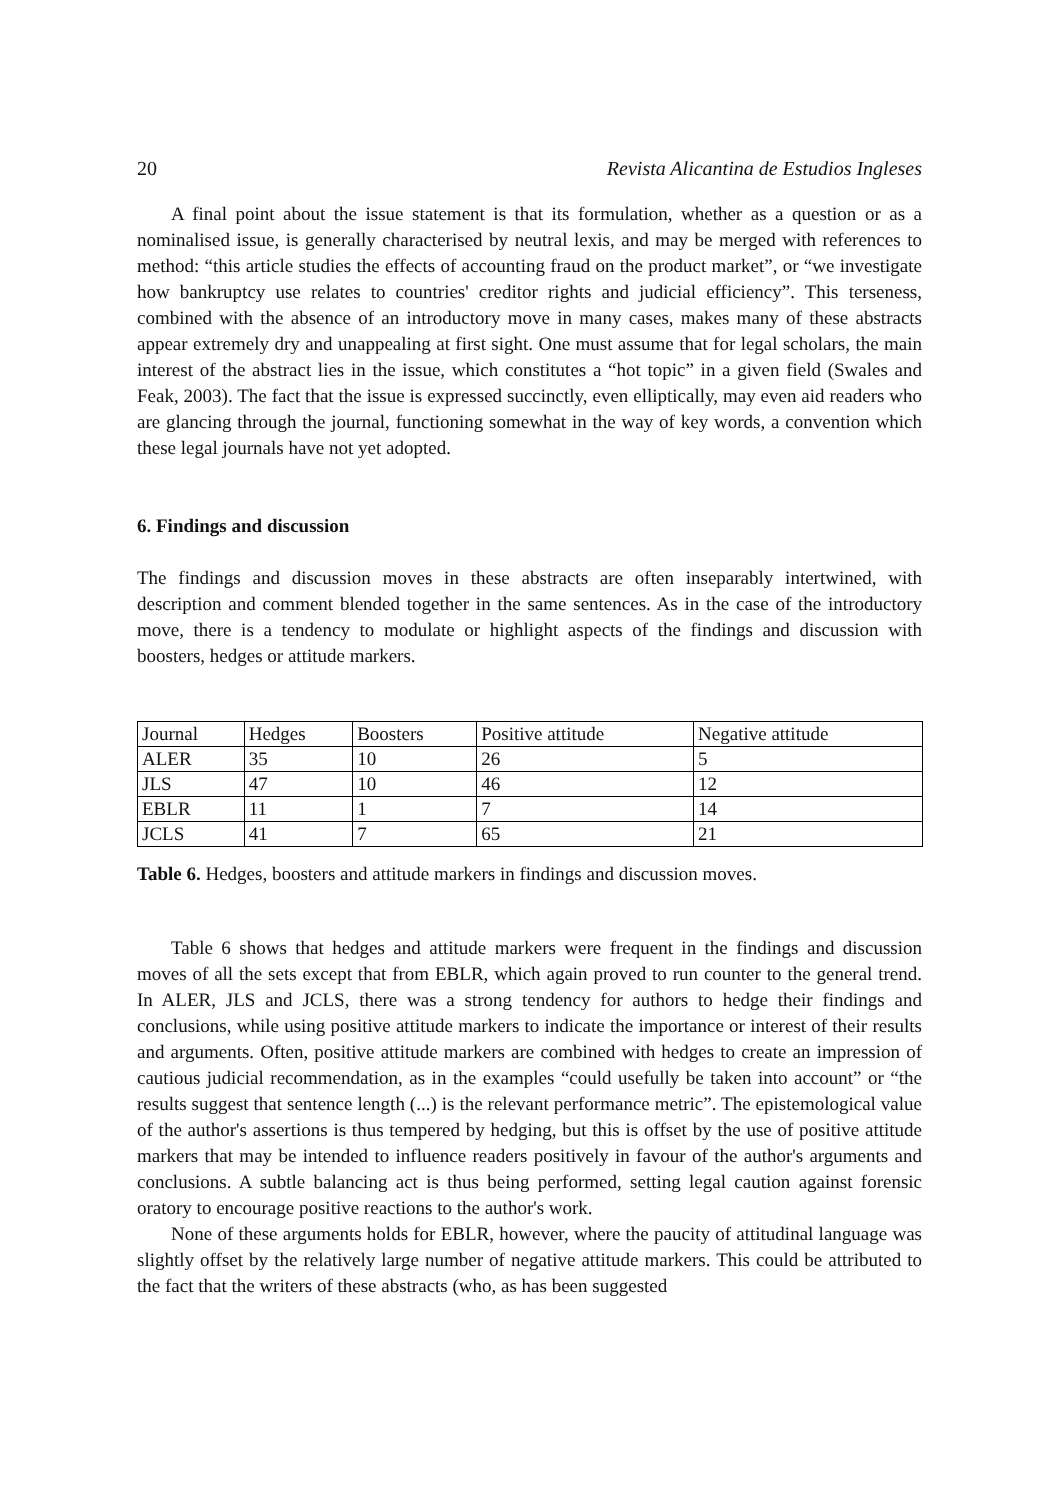20 Revista Alicantina de Estudios Ingleses
A final point about the issue statement is that its formulation, whether as a question or as a nominalised issue, is generally characterised by neutral lexis, and may be merged with references to method: “this article studies the effects of accounting fraud on the product market”, or “we investigate how bankruptcy use relates to countries' creditor rights and judicial efficiency”. This terseness, combined with the absence of an introductory move in many cases, makes many of these abstracts appear extremely dry and unappealing at first sight. One must assume that for legal scholars, the main interest of the abstract lies in the issue, which constitutes a “hot topic” in a given field (Swales and Feak, 2003). The fact that the issue is expressed succinctly, even elliptically, may even aid readers who are glancing through the journal, functioning somewhat in the way of key words, a convention which these legal journals have not yet adopted.
6. Findings and discussion
The findings and discussion moves in these abstracts are often inseparably intertwined, with description and comment blended together in the same sentences. As in the case of the introductory move, there is a tendency to modulate or highlight aspects of the findings and discussion with boosters, hedges or attitude markers.
| Journal | Hedges | Boosters | Positive attitude | Negative attitude |
| ALER | 35 | 10 | 26 | 5 |
| JLS | 47 | 10 | 46 | 12 |
| EBLR | 11 | 1 | 7 | 14 |
| JCLS | 41 | 7 | 65 | 21 |
Table 6. Hedges, boosters and attitude markers in findings and discussion moves.
Table 6 shows that hedges and attitude markers were frequent in the findings and discussion moves of all the sets except that from EBLR, which again proved to run counter to the general trend. In ALER, JLS and JCLS, there was a strong tendency for authors to hedge their findings and conclusions, while using positive attitude markers to indicate the importance or interest of their results and arguments. Often, positive attitude markers are combined with hedges to create an impression of cautious judicial recommendation, as in the examples “could usefully be taken into account” or “the results suggest that sentence length (...) is the relevant performance metric”. The epistemological value of the author's assertions is thus tempered by hedging, but this is offset by the use of positive attitude markers that may be intended to influence readers positively in favour of the author's arguments and conclusions. A subtle balancing act is thus being performed, setting legal caution against forensic oratory to encourage positive reactions to the author's work.
None of these arguments holds for EBLR, however, where the paucity of attitudinal language was slightly offset by the relatively large number of negative attitude markers. This could be attributed to the fact that the writers of these abstracts (who, as has been suggested